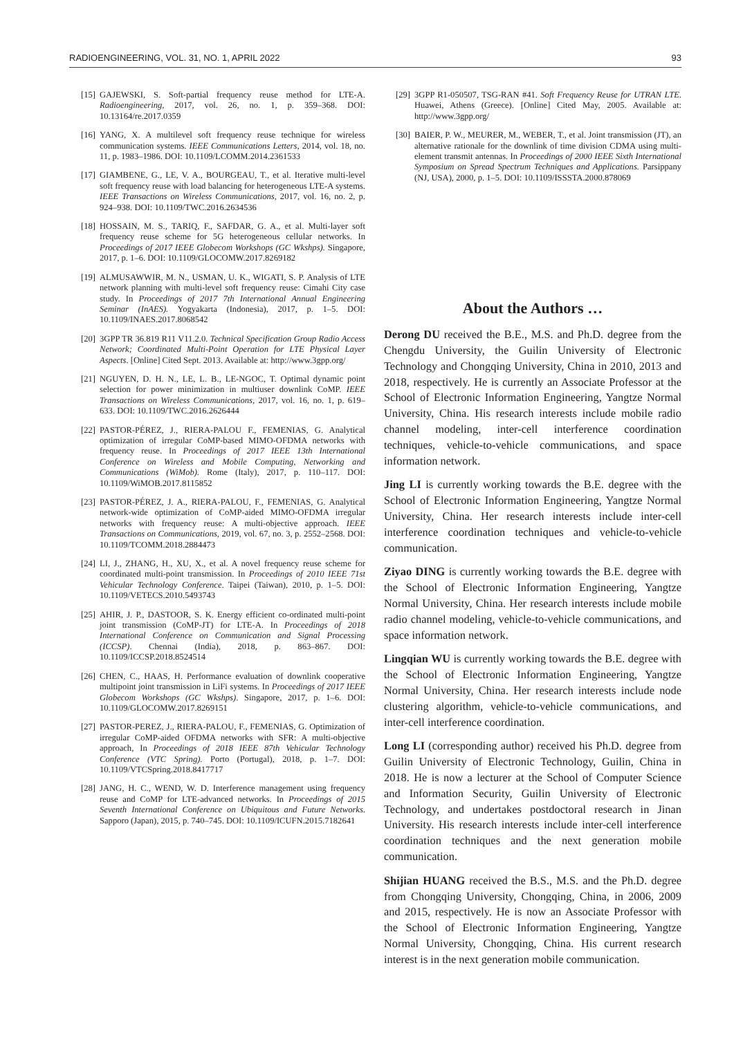RADIOENGINEERING, VOL. 31, NO. 1, APRIL 2022 93
[15] GAJEWSKI, S. Soft-partial frequency reuse method for LTE-A. Radioengineering, 2017, vol. 26, no. 1, p. 359–368. DOI: 10.13164/re.2017.0359
[16] YANG, X. A multilevel soft frequency reuse technique for wireless communication systems. IEEE Communications Letters, 2014, vol. 18, no. 11, p. 1983–1986. DOI: 10.1109/LCOMM.2014.2361533
[17] GIAMBENE, G., LE, V. A., BOURGEAU, T., et al. Iterative multi-level soft frequency reuse with load balancing for heterogeneous LTE-A systems. IEEE Transactions on Wireless Communications, 2017, vol. 16, no. 2, p. 924–938. DOI: 10.1109/TWC.2016.2634536
[18] HOSSAIN, M. S., TARIQ, F., SAFDAR, G. A., et al. Multi-layer soft frequency reuse scheme for 5G heterogeneous cellular networks. In Proceedings of 2017 IEEE Globecom Workshops (GC Wkshps). Singapore, 2017, p. 1–6. DOI: 10.1109/GLOCOMW.2017.8269182
[19] ALMUSAWWIR, M. N., USMAN, U. K., WIGATI, S. P. Analysis of LTE network planning with multi-level soft frequency reuse: Cimahi City case study. In Proceedings of 2017 7th International Annual Engineering Seminar (InAES). Yogyakarta (Indonesia), 2017, p. 1–5. DOI: 10.1109/INAES.2017.8068542
[20] 3GPP TR 36.819 R11 V11.2.0. Technical Specification Group Radio Access Network; Coordinated Multi-Point Operation for LTE Physical Layer Aspects. [Online] Cited Sept. 2013. Available at: http://www.3gpp.org/
[21] NGUYEN, D. H. N., LE, L. B., LE-NGOC, T. Optimal dynamic point selection for power minimization in multiuser downlink CoMP. IEEE Transactions on Wireless Communications, 2017, vol. 16, no. 1, p. 619–633. DOI: 10.1109/TWC.2016.2626444
[22] PASTOR-PÉREZ, J., RIERA-PALOU F., FEMENIAS, G. Analytical optimization of irregular CoMP-based MIMO-OFDMA networks with frequency reuse. In Proceedings of 2017 IEEE 13th International Conference on Wireless and Mobile Computing, Networking and Communications (WiMob). Rome (Italy), 2017, p. 110–117. DOI: 10.1109/WiMOB.2017.8115852
[23] PASTOR-PÉREZ, J. A., RIERA-PALOU, F., FEMENIAS, G. Analytical network-wide optimization of CoMP-aided MIMO-OFDMA irregular networks with frequency reuse: A multi-objective approach. IEEE Transactions on Communications, 2019, vol. 67, no. 3, p. 2552–2568. DOI: 10.1109/TCOMM.2018.2884473
[24] LI, J., ZHANG, H., XU, X., et al. A novel frequency reuse scheme for coordinated multi-point transmission. In Proceedings of 2010 IEEE 71st Vehicular Technology Conference. Taipei (Taiwan), 2010, p. 1–5. DOI: 10.1109/VETECS.2010.5493743
[25] AHIR, J. P., DASTOOR, S. K. Energy efficient co-ordinated multi-point joint transmission (CoMP-JT) for LTE-A. In Proceedings of 2018 International Conference on Communication and Signal Processing (ICCSP). Chennai (India), 2018, p. 863–867. DOI: 10.1109/ICCSP.2018.8524514
[26] CHEN, C., HAAS, H. Performance evaluation of downlink cooperative multipoint joint transmission in LiFi systems. In Proceedings of 2017 IEEE Globecom Workshops (GC Wkshps). Singapore, 2017, p. 1–6. DOI: 10.1109/GLOCOMW.2017.8269151
[27] PASTOR-PEREZ, J., RIERA-PALOU, F., FEMENIAS, G. Optimization of irregular CoMP-aided OFDMA networks with SFR: A multi-objective approach, In Proceedings of 2018 IEEE 87th Vehicular Technology Conference (VTC Spring). Porto (Portugal), 2018, p. 1–7. DOI: 10.1109/VTCSpring.2018.8417717
[28] JANG, H. C., WEND, W. D. Interference management using frequency reuse and CoMP for LTE-advanced networks. In Proceedings of 2015 Seventh International Conference on Ubiquitous and Future Networks. Sapporo (Japan), 2015, p. 740–745. DOI: 10.1109/ICUFN.2015.7182641
[29] 3GPP R1-050507, TSG-RAN #41. Soft Frequency Reuse for UTRAN LTE. Huawei, Athens (Greece). [Online] Cited May, 2005. Available at: http://www.3gpp.org/
[30] BAIER, P. W., MEURER, M., WEBER, T., et al. Joint transmission (JT), an alternative rationale for the downlink of time division CDMA using multi-element transmit antennas. In Proceedings of 2000 IEEE Sixth International Symposium on Spread Spectrum Techniques and Applications. Parsippany (NJ, USA), 2000, p. 1–5. DOI: 10.1109/ISSSTA.2000.878069
About the Authors …
Derong DU received the B.E., M.S. and Ph.D. degree from the Chengdu University, the Guilin University of Electronic Technology and Chongqing University, China in 2010, 2013 and 2018, respectively. He is currently an Associate Professor at the School of Electronic Information Engineering, Yangtze Normal University, China. His research interests include mobile radio channel modeling, inter-cell interference coordination techniques, vehicle-to-vehicle communications, and space information network.
Jing LI is currently working towards the B.E. degree with the School of Electronic Information Engineering, Yangtze Normal University, China. Her research interests include inter-cell interference coordination techniques and vehicle-to-vehicle communication.
Ziyao DING is currently working towards the B.E. degree with the School of Electronic Information Engineering, Yangtze Normal University, China. Her research interests include mobile radio channel modeling, vehicle-to-vehicle communications, and space information network.
Lingqian WU is currently working towards the B.E. degree with the School of Electronic Information Engineering, Yangtze Normal University, China. Her research interests include node clustering algorithm, vehicle-to-vehicle communications, and inter-cell interference coordination.
Long LI (corresponding author) received his Ph.D. degree from Guilin University of Electronic Technology, Guilin, China in 2018. He is now a lecturer at the School of Computer Science and Information Security, Guilin University of Electronic Technology, and undertakes postdoctoral research in Jinan University. His research interests include inter-cell interference coordination techniques and the next generation mobile communication.
Shijian HUANG received the B.S., M.S. and the Ph.D. degree from Chongqing University, Chongqing, China, in 2006, 2009 and 2015, respectively. He is now an Associate Professor with the School of Electronic Information Engineering, Yangtze Normal University, Chongqing, China. His current research interest is in the next generation mobile communication.